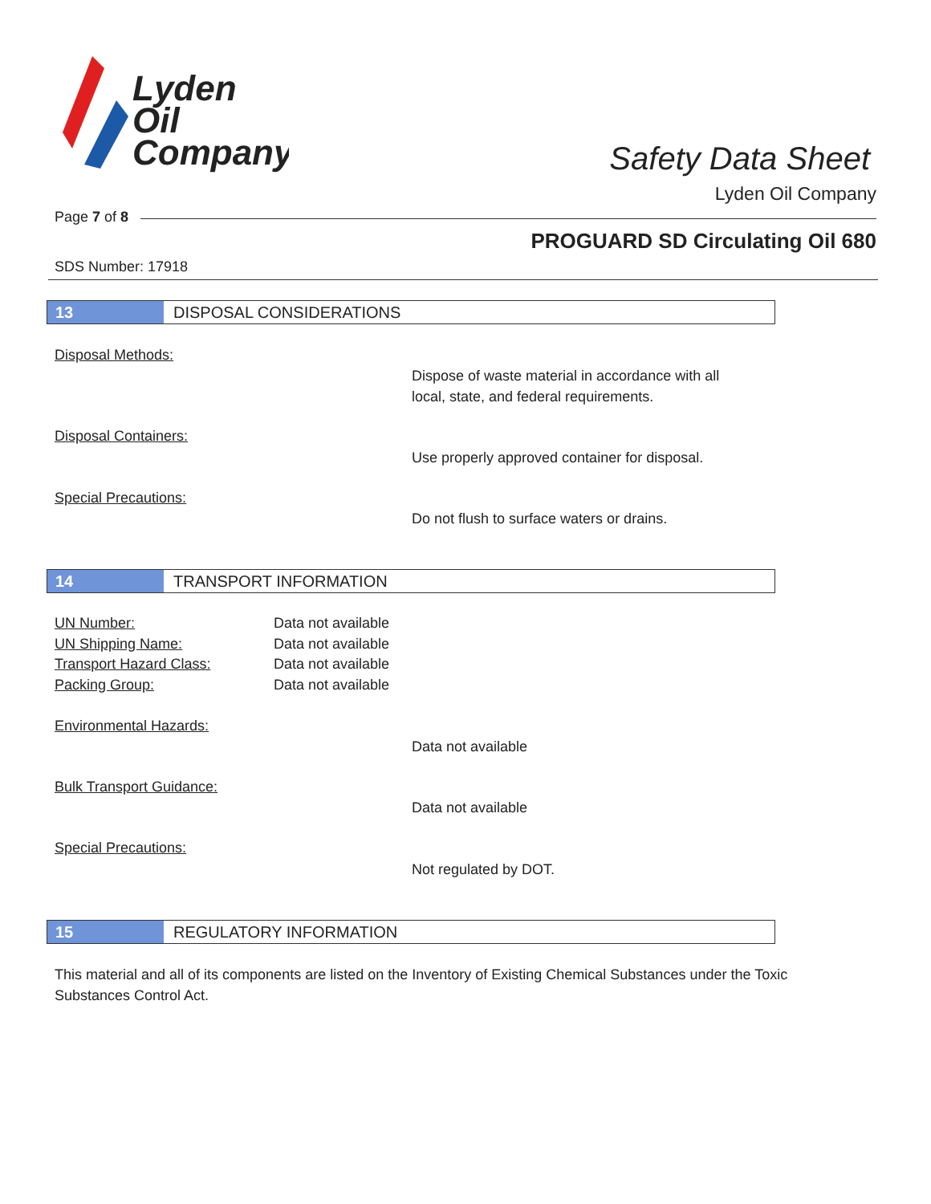Lyden
Oil
Company
Safety Data Sheet
Lyden Oil Company
Page 7 of 8
PROGUARD SD Circulating Oil 680
SDS Number: 17918
13 DISPOSAL CONSIDERATIONS
Disposal Methods:
Dispose of waste material in accordance with all
local, state, and federal requirements.
Disposal Containers:
Use properly approved container for disposal.
Special Precautions:
Do not flush to surface waters or drains.
14 TRANSPORT INFORMATION
UN Number:
UN Shipping Name:
Transport Hazard Class:
Packing Group:
Data not available
Data not available
Data not available
Data not available
Environmental Hazards:
Data not available
Bulk Transport Guidance:
Data not available
Special Precautions:
Not regulated by DOT.
15 REGULATORY INFORMATION
This material and all of its components are listed on the Inventory of Existing Chemical Substances under the Toxic Substances Control Act.